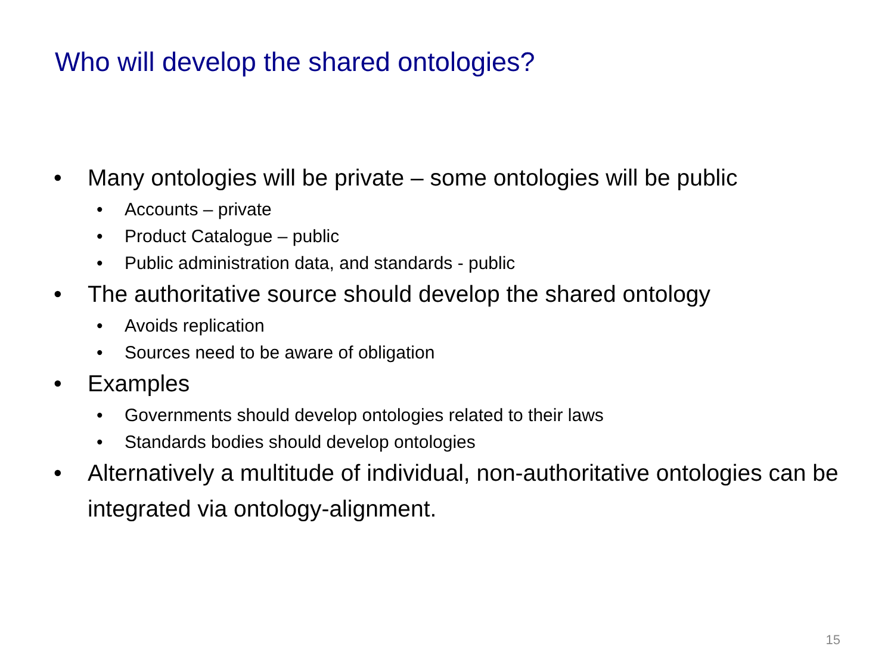Who will develop the shared ontologies?
• Many ontologies will be private – some ontologies will be public
• Accounts – private
• Product Catalogue – public
• Public administration data, and standards - public
• The authoritative source should develop the shared ontology
• Avoids replication
• Sources need to be aware of obligation
• Examples
• Governments should develop ontologies related to their laws
• Standards bodies should develop ontologies
• Alternatively a multitude of individual, non-authoritative ontologies can be integrated via ontology-alignment.
15